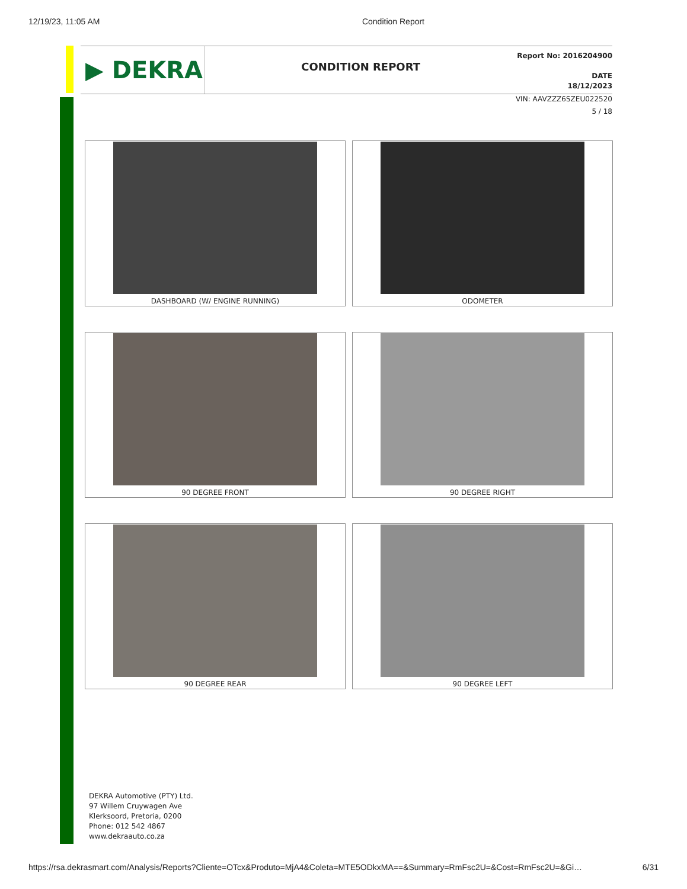12/19/23, 11:05 AM Condition Report
▶ DEKRA
CONDITION REPORT
Report No: 2016204900
DATE
18/12/2023
VIN: AAVZZZ6SZEU022520
5 / 18
DASHBOARD (W/ ENGINE RUNNING)
ODOMETER
90 DEGREE FRONT
90 DEGREE RIGHT
90 DEGREE REAR
90 DEGREE LEFT
DEKRA Automotive (PTY) Ltd.
97 Willem Cruywagen Ave
Klerksoord, Pretoria, 0200
Phone: 012 542 4867
www.dekraauto.co.za
https://rsa.dekrasmart.com/Analysis/Reports?Cliente=OTcx&Produto=MjA4&Coleta=MTE5ODkxMA==&Summary=RmFsc2U=&Cost=RmFsc2U=&Gi… 6/31